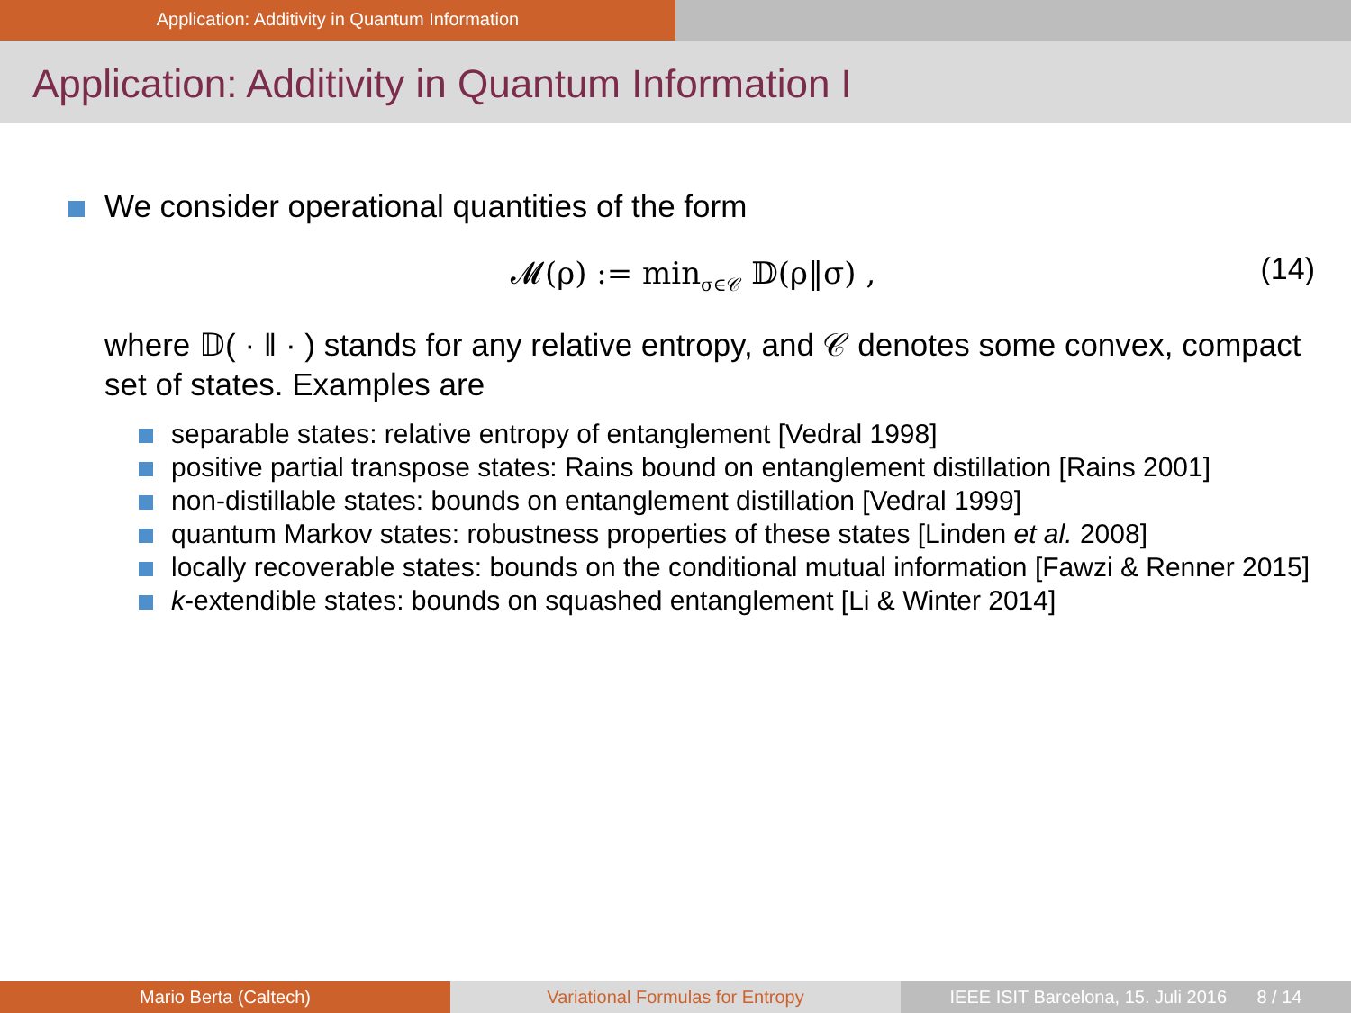Application: Additivity in Quantum Information
Application: Additivity in Quantum Information I
We consider operational quantities of the form
𝓜(ρ) := min<sub>σ∈𝒞</sub> 𝔻(ρ‖σ) , (14)
where 𝔻( · ‖ · ) stands for any relative entropy, and 𝒞 denotes some convex, compact set of states. Examples are
separable states: relative entropy of entanglement [Vedral 1998]
positive partial transpose states: Rains bound on entanglement distillation [Rains 2001]
non-distillable states: bounds on entanglement distillation [Vedral 1999]
quantum Markov states: robustness properties of these states [Linden et al. 2008]
locally recoverable states: bounds on the conditional mutual information [Fawzi & Renner 2015]
k-extendible states: bounds on squashed entanglement [Li & Winter 2014]
Mario Berta (Caltech) Variational Formulas for Entropy IEEE ISIT Barcelona, 15. Juli 2016 8 / 14